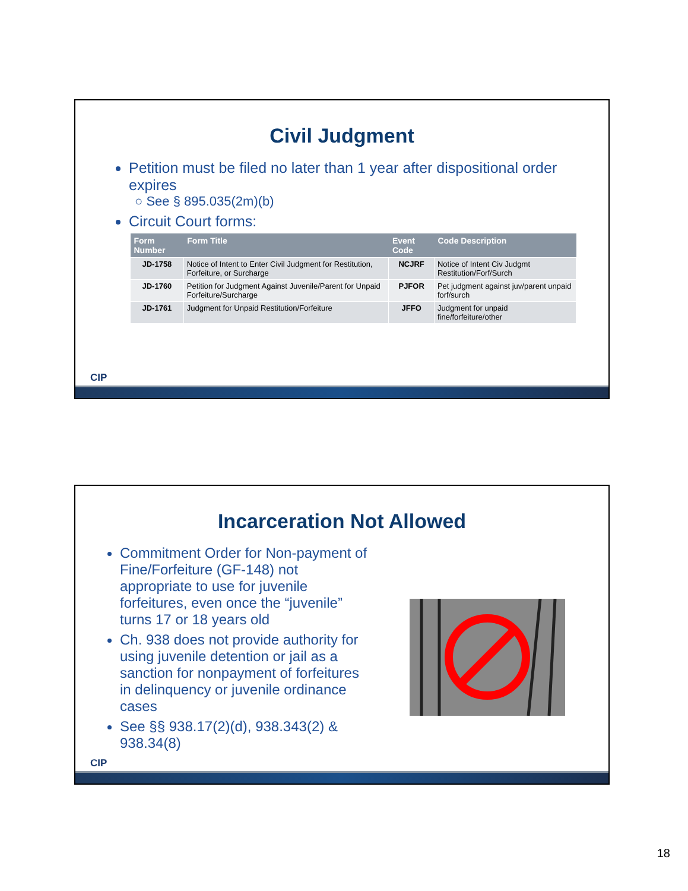Civil Judgment
Petition must be filed no later than 1 year after dispositional order expires
○ See § 895.035(2m)(b)
Circuit Court forms:
| Form Number | Form Title | Event Code | Code Description |
| --- | --- | --- | --- |
| JD-1758 | Notice of Intent to Enter Civil Judgment for Restitution, Forfeiture, or Surcharge | NCJRF | Notice of Intent Civ Judgmt Restitution/Forf/Surch |
| JD-1760 | Petition for Judgment Against Juvenile/Parent for Unpaid Forfeiture/Surcharge | PJFOR | Pet judgment against juv/parent unpaid forf/surch |
| JD-1761 | Judgment for Unpaid Restitution/Forfeiture | JFFO | Judgment for unpaid fine/forfeiture/other |
CIP
Incarceration Not Allowed
Commitment Order for Non-payment of Fine/Forfeiture (GF-148) not appropriate to use for juvenile forfeitures, even once the “juvenile” turns 17 or 18 years old
Ch. 938 does not provide authority for using juvenile detention or jail as a sanction for nonpayment of forfeitures in delinquency or juvenile ordinance cases
See §§ 938.17(2)(d), 938.343(2) & 938.34(8)
CIP
18